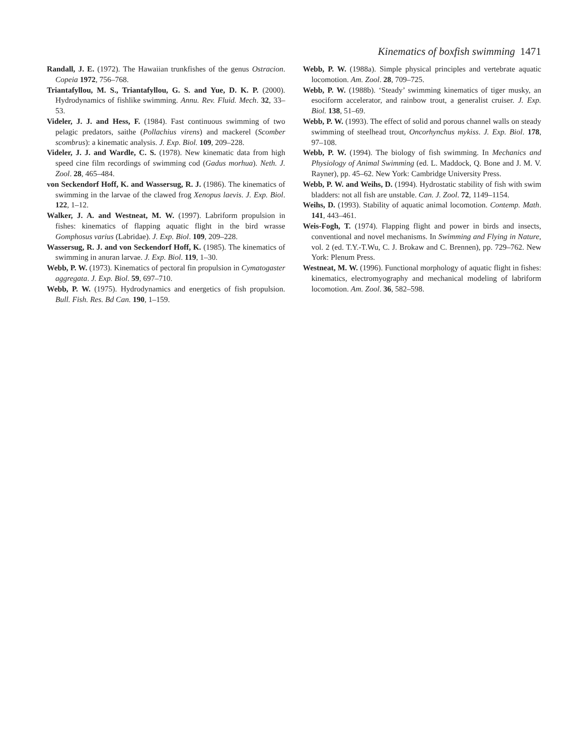Kinematics of boxfish swimming 1471
Randall, J. E. (1972). The Hawaiian trunkfishes of the genus Ostracion. Copeia 1972, 756–768.
Triantafyllou, M. S., Triantafyllou, G. S. and Yue, D. K. P. (2000). Hydrodynamics of fishlike swimming. Annu. Rev. Fluid. Mech. 32, 33–53.
Videler, J. J. and Hess, F. (1984). Fast continuous swimming of two pelagic predators, saithe (Pollachius virens) and mackerel (Scomber scombrus): a kinematic analysis. J. Exp. Biol. 109, 209–228.
Videler, J. J. and Wardle, C. S. (1978). New kinematic data from high speed cine film recordings of swimming cod (Gadus morhua). Neth. J. Zool. 28, 465–484.
von Seckendorf Hoff, K. and Wassersug, R. J. (1986). The kinematics of swimming in the larvae of the clawed frog Xenopus laevis. J. Exp. Biol. 122, 1–12.
Walker, J. A. and Westneat, M. W. (1997). Labriform propulsion in fishes: kinematics of flapping aquatic flight in the bird wrasse Gomphosus varius (Labridae). J. Exp. Biol. 109, 209–228.
Wassersug, R. J. and von Seckendorf Hoff, K. (1985). The kinematics of swimming in anuran larvae. J. Exp. Biol. 119, 1–30.
Webb, P. W. (1973). Kinematics of pectoral fin propulsion in Cymatogaster aggregata. J. Exp. Biol. 59, 697–710.
Webb, P. W. (1975). Hydrodynamics and energetics of fish propulsion. Bull. Fish. Res. Bd Can. 190, 1–159.
Webb, P. W. (1988a). Simple physical principles and vertebrate aquatic locomotion. Am. Zool. 28, 709–725.
Webb, P. W. (1988b). ‘Steady’ swimming kinematics of tiger musky, an esociform accelerator, and rainbow trout, a generalist cruiser. J. Exp. Biol. 138, 51–69.
Webb, P. W. (1993). The effect of solid and porous channel walls on steady swimming of steelhead trout, Oncorhynchus mykiss. J. Exp. Biol. 178, 97–108.
Webb, P. W. (1994). The biology of fish swimming. In Mechanics and Physiology of Animal Swimming (ed. L. Maddock, Q. Bone and J. M. V. Rayner), pp. 45–62. New York: Cambridge University Press.
Webb, P. W. and Weihs, D. (1994). Hydrostatic stability of fish with swim bladders: not all fish are unstable. Can. J. Zool. 72, 1149–1154.
Weihs, D. (1993). Stability of aquatic animal locomotion. Contemp. Math. 141, 443–461.
Weis-Fogh, T. (1974). Flapping flight and power in birds and insects, conventional and novel mechanisms. In Swimming and Flying in Nature, vol. 2 (ed. T.Y.-T.Wu, C. J. Brokaw and C. Brennen), pp. 729–762. New York: Plenum Press.
Westneat, M. W. (1996). Functional morphology of aquatic flight in fishes: kinematics, electromyography and mechanical modeling of labriform locomotion. Am. Zool. 36, 582–598.